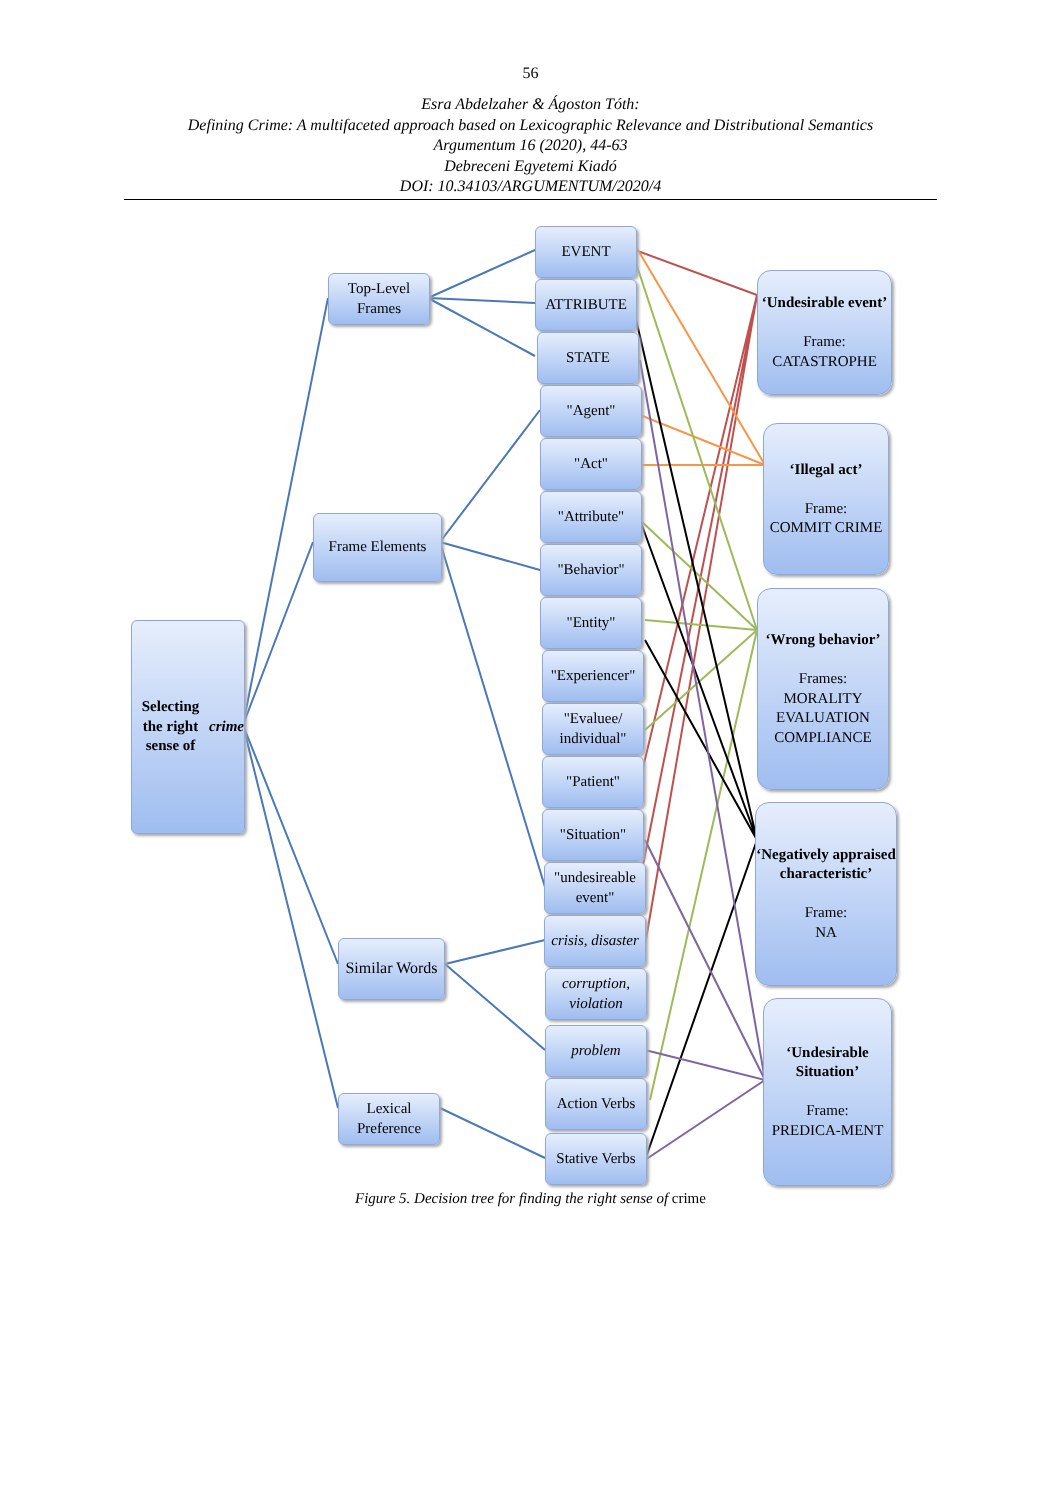56
Esra Abdelzaher & Ágoston Tóth:
Defining Crime: A multifaceted approach based on Lexicographic Relevance and Distributional Semantics
Argumentum 16 (2020), 44-63
Debreceni Egyetemi Kiadó
DOI: 10.34103/ARGUMENTUM/2020/4
Selecting the right sense of crime
Top-Level Frames
Frame Elements
Similar Words
Lexical Preference
EVENT
ATTRIBUTE
STATE
"Agent"
"Act"
"Attribute"
"Behavior"
"Entity"
"Experiencer"
"Evaluee/ individual"
"Patient"
"Situation"
"undesireable event"
crisis, disaster
corruption, violation
problem
Action Verbs
Stative Verbs
‘Undesirable event’
Frame:
CATASTROPHE
‘Illegal act’
Frame:
COMMIT CRIME
‘Wrong behavior’
Frames:
MORALITY EVALUATION
COMPLIANCE
‘Negatively appraised characteristic’
Frame:
NA
‘Undesirable Situation’
Frame:
PREDICA-MENT
Figure 5. Decision tree for finding the right sense of crime